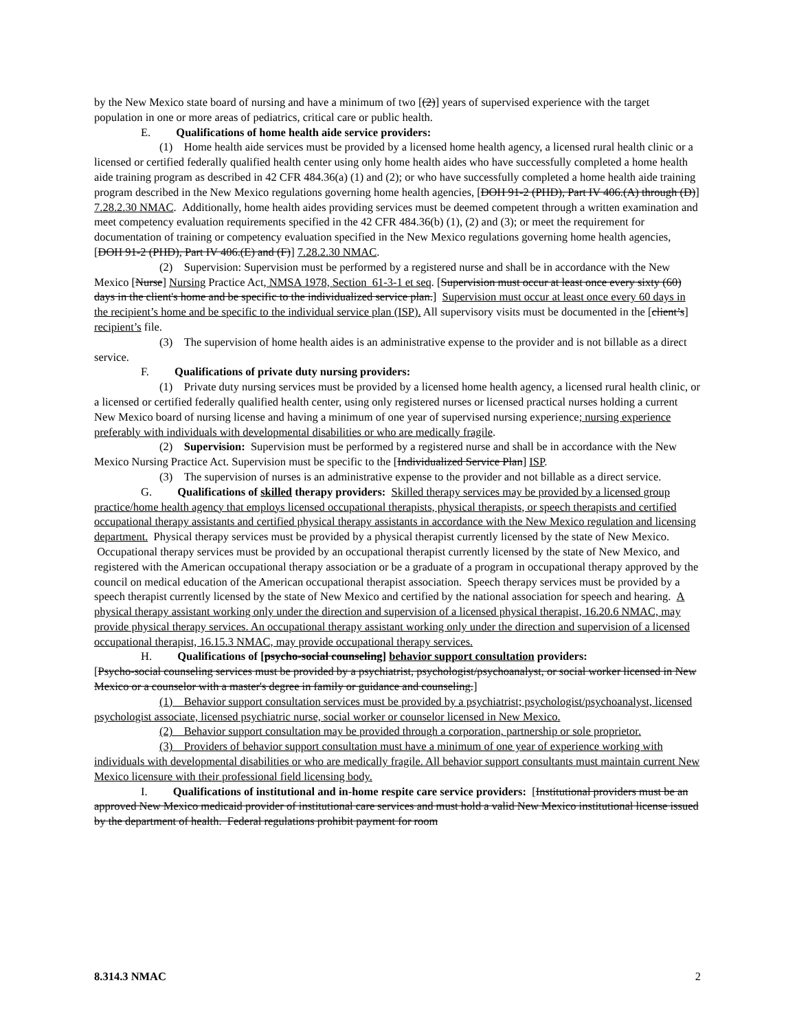by the New Mexico state board of nursing and have a minimum of two [(2)] years of supervised experience with the target population in one or more areas of pediatrics, critical care or public health.
E. Qualifications of home health aide service providers:
(1) Home health aide services must be provided by a licensed home health agency, a licensed rural health clinic or a licensed or certified federally qualified health center using only home health aides who have successfully completed a home health aide training program as described in 42 CFR 484.36(a) (1) and (2); or who have successfully completed a home health aide training program described in the New Mexico regulations governing home health agencies, [DOH 91-2 (PHD), Part IV 406.(A) through (D)] 7.28.2.30 NMAC. Additionally, home health aides providing services must be deemed competent through a written examination and meet competency evaluation requirements specified in the 42 CFR 484.36(b) (1), (2) and (3); or meet the requirement for documentation of training or competency evaluation specified in the New Mexico regulations governing home health agencies, [DOH 91-2 (PHD), Part IV 406.(E) and (F)] 7.28.2.30 NMAC.
(2) Supervision: Supervision must be performed by a registered nurse and shall be in accordance with the New Mexico [Nurse] Nursing Practice Act, NMSA 1978, Section 61-3-1 et seq. [Supervision must occur at least once every sixty (60) days in the client's home and be specific to the individualized service plan.] Supervision must occur at least once every 60 days in the recipient’s home and be specific to the individual service plan (ISP). All supervisory visits must be documented in the [client’s] recipient’s file.
(3) The supervision of home health aides is an administrative expense to the provider and is not billable as a direct service.
F. Qualifications of private duty nursing providers:
(1) Private duty nursing services must be provided by a licensed home health agency, a licensed rural health clinic, or a licensed or certified federally qualified health center, using only registered nurses or licensed practical nurses holding a current New Mexico board of nursing license and having a minimum of one year of supervised nursing experience; nursing experience preferably with individuals with developmental disabilities or who are medically fragile.
(2) Supervision: Supervision must be performed by a registered nurse and shall be in accordance with the New Mexico Nursing Practice Act. Supervision must be specific to the [Individualized Service Plan] ISP.
(3) The supervision of nurses is an administrative expense to the provider and not billable as a direct service.
G. Qualifications of skilled therapy providers: Skilled therapy services may be provided by a licensed group practice/home health agency that employs licensed occupational therapists, physical therapists, or speech therapists and certified occupational therapy assistants and certified physical therapy assistants in accordance with the New Mexico regulation and licensing department. Physical therapy services must be provided by a physical therapist currently licensed by the state of New Mexico. Occupational therapy services must be provided by an occupational therapist currently licensed by the state of New Mexico, and registered with the American occupational therapy association or be a graduate of a program in occupational therapy approved by the council on medical education of the American occupational therapist association. Speech therapy services must be provided by a speech therapist currently licensed by the state of New Mexico and certified by the national association for speech and hearing. A physical therapy assistant working only under the direction and supervision of a licensed physical therapist, 16.20.6 NMAC, may provide physical therapy services. An occupational therapy assistant working only under the direction and supervision of a licensed occupational therapist, 16.15.3 NMAC, may provide occupational therapy services.
H. Qualifications of [psycho-social counseling] behavior support consultation providers:
[Psycho-social counseling services must be provided by a psychiatrist, psychologist/psychoanalyst, or social worker licensed in New Mexico or a counselor with a master's degree in family or guidance and counseling.]
(1) Behavior support consultation services must be provided by a psychiatrist; psychologist/psychoanalyst, licensed psychologist associate, licensed psychiatric nurse, social worker or counselor licensed in New Mexico.
(2) Behavior support consultation may be provided through a corporation, partnership or sole proprietor.
(3) Providers of behavior support consultation must have a minimum of one year of experience working with individuals with developmental disabilities or who are medically fragile. All behavior support consultants must maintain current New Mexico licensure with their professional field licensing body.
I. Qualifications of institutional and in-home respite care service providers: [Institutional providers must be an approved New Mexico medicaid provider of institutional care services and must hold a valid New Mexico institutional license issued by the department of health. Federal regulations prohibit payment for room
8.314.3 NMAC 2